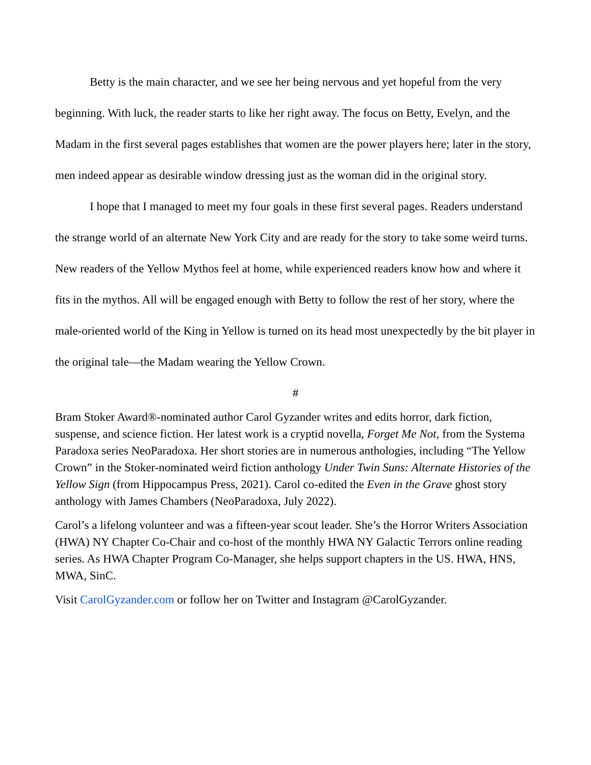Betty is the main character, and we see her being nervous and yet hopeful from the very beginning. With luck, the reader starts to like her right away. The focus on Betty, Evelyn, and the Madam in the first several pages establishes that women are the power players here; later in the story, men indeed appear as desirable window dressing just as the woman did in the original story.
I hope that I managed to meet my four goals in these first several pages. Readers understand the strange world of an alternate New York City and are ready for the story to take some weird turns. New readers of the Yellow Mythos feel at home, while experienced readers know how and where it fits in the mythos. All will be engaged enough with Betty to follow the rest of her story, where the male-oriented world of the King in Yellow is turned on its head most unexpectedly by the bit player in the original tale—the Madam wearing the Yellow Crown.
#
Bram Stoker Award®-nominated author Carol Gyzander writes and edits horror, dark fiction, suspense, and science fiction. Her latest work is a cryptid novella, Forget Me Not, from the Systema Paradoxa series NeoParadoxa. Her short stories are in numerous anthologies, including “The Yellow Crown” in the Stoker-nominated weird fiction anthology Under Twin Suns: Alternate Histories of the Yellow Sign (from Hippocampus Press, 2021). Carol co-edited the Even in the Grave ghost story anthology with James Chambers (NeoParadoxa, July 2022).
Carol’s a lifelong volunteer and was a fifteen-year scout leader. She’s the Horror Writers Association (HWA) NY Chapter Co-Chair and co-host of the monthly HWA NY Galactic Terrors online reading series. As HWA Chapter Program Co-Manager, she helps support chapters in the US. HWA, HNS, MWA, SinC.
Visit CarolGyzander.com or follow her on Twitter and Instagram @CarolGyzander.